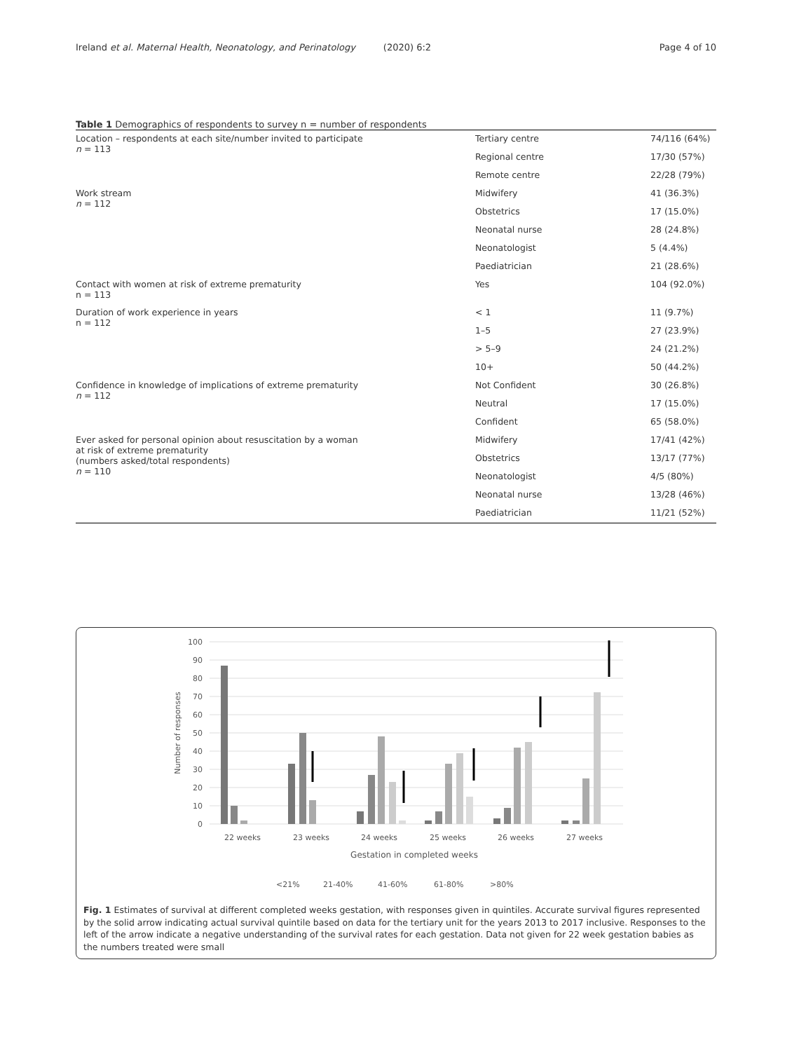Ireland et al. Maternal Health, Neonatology, and Perinatology (2020) 6:2
Page 4 of 10
Table 1 Demographics of respondents to survey n = number of respondents
| Location – respondents at each site/number invited to participate n = 113 | Tertiary centre | 74/116 (64%) |
| | Regional centre | 17/30 (57%) |
| | Remote centre | 22/28 (79%) |
| Work stream n = 112 | Midwifery | 41 (36.3%) |
| | Obstetrics | 17 (15.0%) |
| | Neonatal nurse | 28 (24.8%) |
| | Neonatologist | 5 (4.4%) |
| | Paediatrician | 21 (28.6%) |
| Contact with women at risk of extreme prematurity n = 113 | Yes | 104 (92.0%) |
| Duration of work experience in years n = 112 | < 1 | 11 (9.7%) |
| | 1–5 | 27 (23.9%) |
| | > 5–9 | 24 (21.2%) |
| | 10+ | 50 (44.2%) |
| Confidence in knowledge of implications of extreme prematurity n = 112 | Not Confident | 30 (26.8%) |
| | Neutral | 17 (15.0%) |
| | Confident | 65 (58.0%) |
| Ever asked for personal opinion about resuscitation by a woman at risk of extreme prematurity (numbers asked/total respondents) n = 110 | Midwifery | 17/41 (42%) |
| | Obstetrics | 13/17 (77%) |
| | Neonatologist | 4/5 (80%) |
| | Neonatal nurse | 13/28 (46%) |
| | Paediatrician | 11/21 (52%) |
100
90
80
70
60
50
40
30
20
10
0
Number of responses
22 weeks
23 weeks
24 weeks
25 weeks
26 weeks
27 weeks
Gestation in completed weeks
<21%
21-40%
41-60%
61-80%
>80%
Fig. 1 Estimates of survival at different completed weeks gestation, with responses given in quintiles. Accurate survival figures represented by the solid arrow indicating actual survival quintile based on data for the tertiary unit for the years 2013 to 2017 inclusive. Responses to the left of the arrow indicate a negative understanding of the survival rates for each gestation. Data not given for 22 week gestation babies as the numbers treated were small